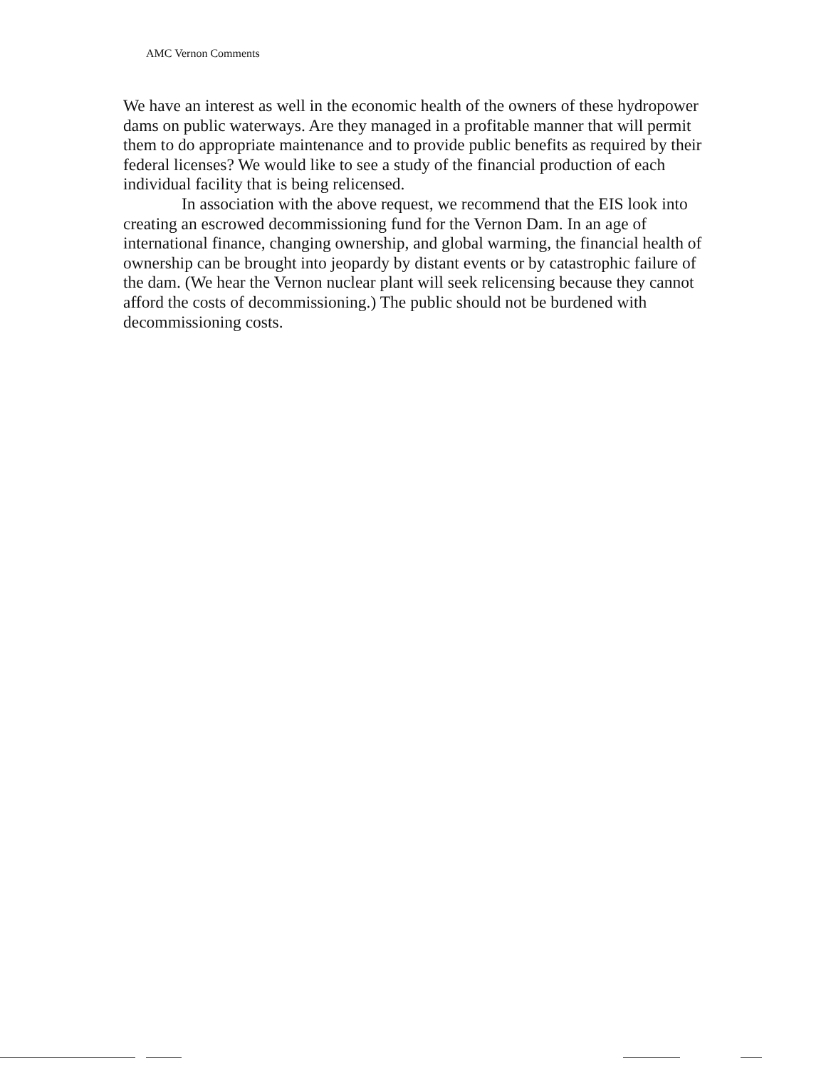AMC Vernon Comments
We have an interest as well in the economic health of the owners of these hydropower dams on public waterways. Are they managed in a profitable manner that will permit them to do appropriate maintenance and to provide public benefits as required by their federal licenses? We would like to see a study of the financial production of each individual facility that is being relicensed.
In association with the above request, we recommend that the EIS look into creating an escrowed decommissioning fund for the Vernon Dam. In an age of international finance, changing ownership, and global warming, the financial health of ownership can be brought into jeopardy by distant events or by catastrophic failure of the dam. (We hear the Vernon nuclear plant will seek relicensing because they cannot afford the costs of decommissioning.) The public should not be burdened with decommissioning costs.